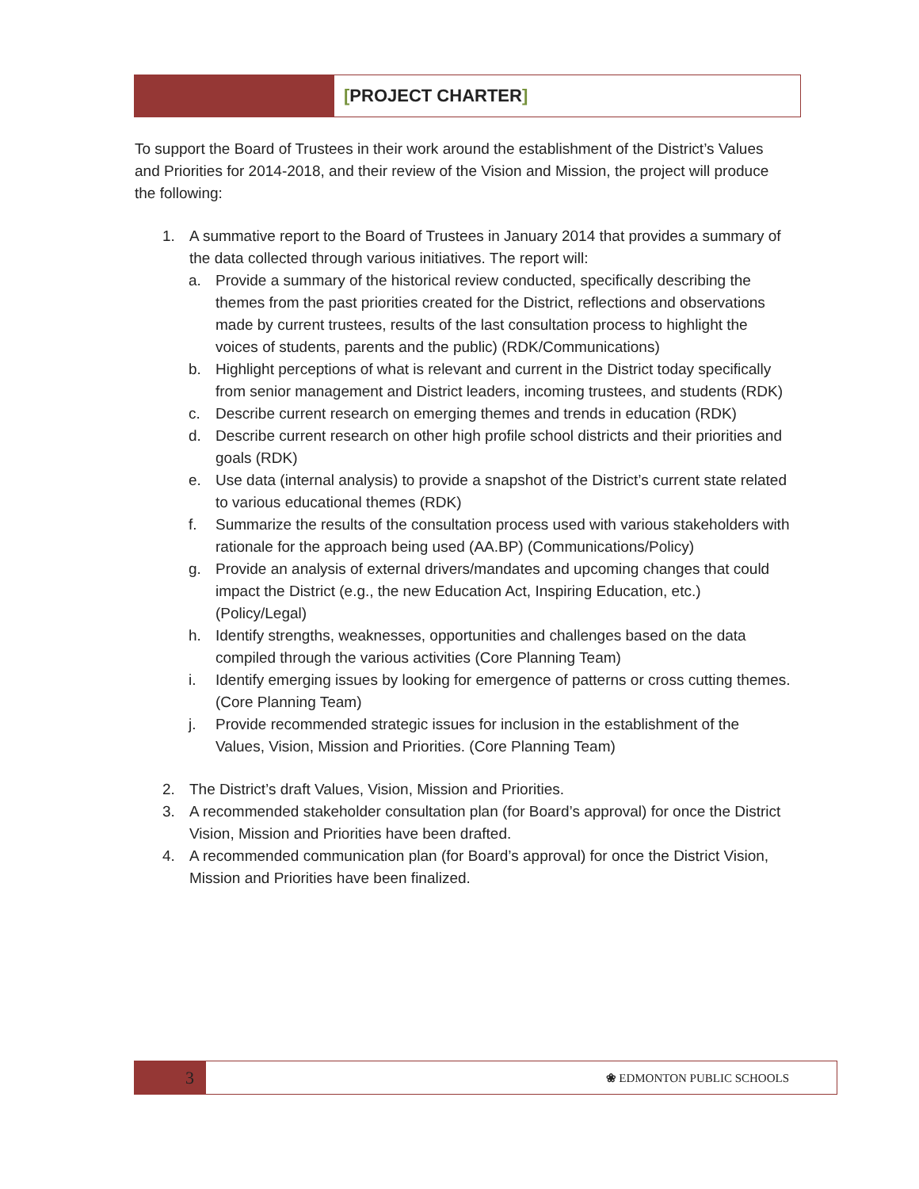[PROJECT CHARTER]
To support the Board of Trustees in their work around the establishment of the District’s Values and Priorities for 2014-2018, and their review of the Vision and Mission, the project will produce the following:
1. A summative report to the Board of Trustees in January 2014 that provides a summary of the data collected through various initiatives. The report will:
a. Provide a summary of the historical review conducted, specifically describing the themes from the past priorities created for the District, reflections and observations made by current trustees, results of the last consultation process to highlight the voices of students, parents and the public) (RDK/Communications)
b. Highlight perceptions of what is relevant and current in the District today specifically from senior management and District leaders, incoming trustees, and students (RDK)
c. Describe current research on emerging themes and trends in education (RDK)
d. Describe current research on other high profile school districts and their priorities and goals (RDK)
e. Use data (internal analysis) to provide a snapshot of the District’s current state related to various educational themes (RDK)
f. Summarize the results of the consultation process used with various stakeholders with rationale for the approach being used (AA.BP) (Communications/Policy)
g. Provide an analysis of external drivers/mandates and upcoming changes that could impact the District (e.g., the new Education Act, Inspiring Education, etc.) (Policy/Legal)
h. Identify strengths, weaknesses, opportunities and challenges based on the data compiled through the various activities (Core Planning Team)
i. Identify emerging issues by looking for emergence of patterns or cross cutting themes. (Core Planning Team)
j. Provide recommended strategic issues for inclusion in the establishment of the Values, Vision, Mission and Priorities. (Core Planning Team)
2. The District’s draft Values, Vision, Mission and Priorities.
3. A recommended stakeholder consultation plan (for Board’s approval) for once the District Vision, Mission and Priorities have been drafted.
4. A recommended communication plan (for Board’s approval) for once the District Vision, Mission and Priorities have been finalized.
3
❀ EDMONTON PUBLIC SCHOOLS